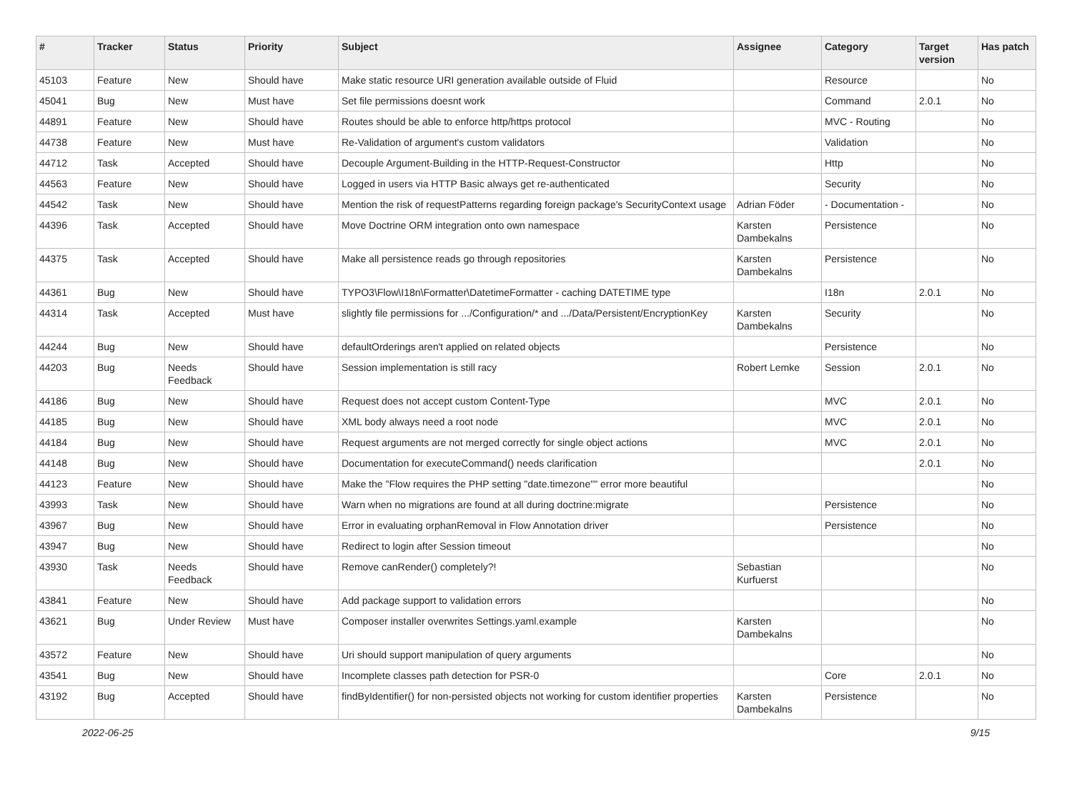| # | Tracker | Status | Priority | Subject | Assignee | Category | Target version | Has patch |
| --- | --- | --- | --- | --- | --- | --- | --- | --- |
| 45103 | Feature | New | Should have | Make static resource URI generation available outside of Fluid | | Resource | | No |
| 45041 | Bug | New | Must have | Set file permissions doesnt work | | Command | 2.0.1 | No |
| 44891 | Feature | New | Should have | Routes should be able to enforce http/https protocol | | MVC - Routing | | No |
| 44738 | Feature | New | Must have | Re-Validation of argument's custom validators | | Validation | | No |
| 44712 | Task | Accepted | Should have | Decouple Argument-Building in the HTTP-Request-Constructor | | Http | | No |
| 44563 | Feature | New | Should have | Logged in users via HTTP Basic always get re-authenticated | | Security | | No |
| 44542 | Task | New | Should have | Mention the risk of requestPatterns regarding foreign package's SecurityContext usage | Adrian Föder | - Documentation - | | No |
| 44396 | Task | Accepted | Should have | Move Doctrine ORM integration onto own namespace | Karsten Dambekalns | Persistence | | No |
| 44375 | Task | Accepted | Should have | Make all persistence reads go through repositories | Karsten Dambekalns | Persistence | | No |
| 44361 | Bug | New | Should have | TYPO3\Flow\I18n\Formatter\DatetimeFormatter - caching DATETIME type | | I18n | 2.0.1 | No |
| 44314 | Task | Accepted | Must have | slightly file permissions for .../Configuration/* and .../Data/Persistent/EncryptionKey | Karsten Dambekalns | Security | | No |
| 44244 | Bug | New | Should have | defaultOrderings aren't applied on related objects | | Persistence | | No |
| 44203 | Bug | Needs Feedback | Should have | Session implementation is still racy | Robert Lemke | Session | 2.0.1 | No |
| 44186 | Bug | New | Should have | Request does not accept custom Content-Type | | MVC | 2.0.1 | No |
| 44185 | Bug | New | Should have | XML body always need a root node | | MVC | 2.0.1 | No |
| 44184 | Bug | New | Should have | Request arguments are not merged correctly for single object actions | | MVC | 2.0.1 | No |
| 44148 | Bug | New | Should have | Documentation for executeCommand() needs clarification | | | 2.0.1 | No |
| 44123 | Feature | New | Should have | Make the "Flow requires the PHP setting "date.timezone"" error more beautiful | | | | No |
| 43993 | Task | New | Should have | Warn when no migrations are found at all during doctrine:migrate | | Persistence | | No |
| 43967 | Bug | New | Should have | Error in evaluating orphanRemoval in Flow Annotation driver | | Persistence | | No |
| 43947 | Bug | New | Should have | Redirect to login after Session timeout | | | | No |
| 43930 | Task | Needs Feedback | Should have | Remove canRender() completely?! | Sebastian Kurfuerst | | | No |
| 43841 | Feature | New | Should have | Add package support to validation errors | | | | No |
| 43621 | Bug | Under Review | Must have | Composer installer overwrites Settings.yaml.example | Karsten Dambekalns | | | No |
| 43572 | Feature | New | Should have | Uri should support manipulation of query arguments | | | | No |
| 43541 | Bug | New | Should have | Incomplete classes path detection for PSR-0 | | Core | 2.0.1 | No |
| 43192 | Bug | Accepted | Should have | findByIdentifier() for non-persisted objects not working for custom identifier properties | Karsten Dambekalns | Persistence | | No |
2022-06-25 9/15